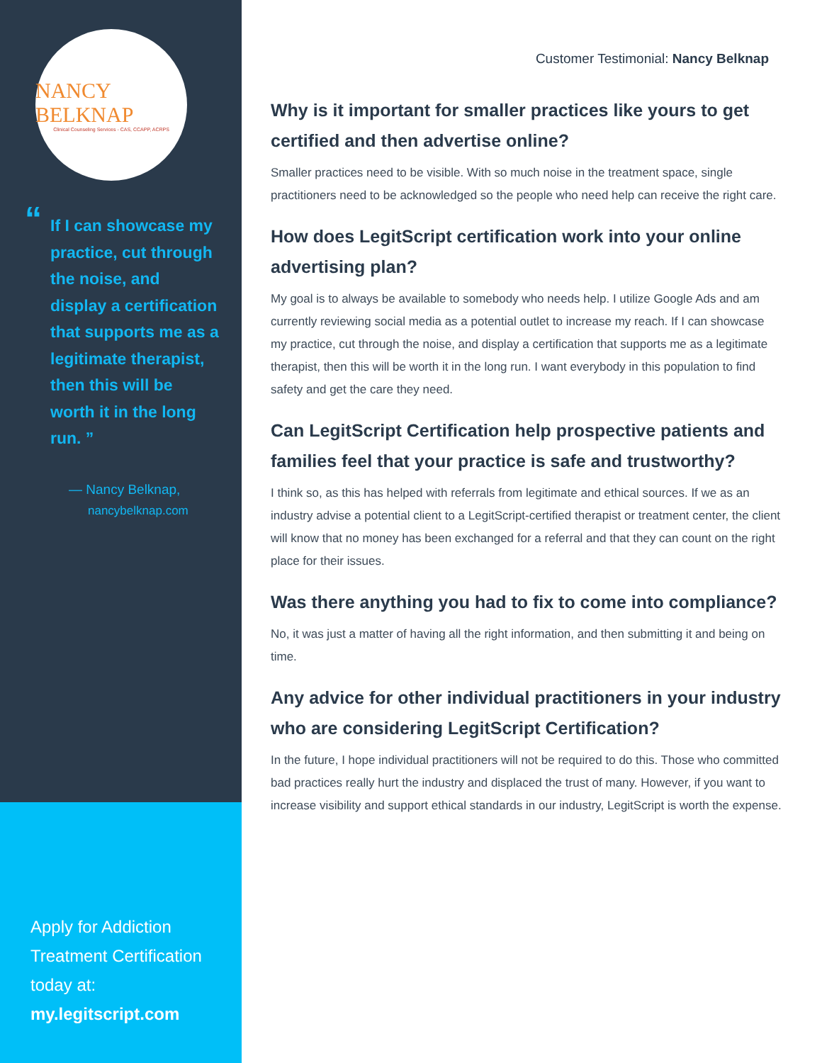NANCY BELKNAP
Clinical Counseling Services - CAS, CCAPP, ACRPS
“If I can showcase my practice, cut through the noise, and display a certification that supports me as a legitimate therapist, then this will be worth it in the long run. ”
— Nancy Belknap,
nancybelknap.com
Apply for Addiction Treatment Certification today at:
my.legitscript.com
Customer Testimonial: Nancy Belknap
Why is it important for smaller practices like yours to get certified and then advertise online?
Smaller practices need to be visible. With so much noise in the treatment space, single practitioners need to be acknowledged so the people who need help can receive the right care.
How does LegitScript certification work into your online advertising plan?
My goal is to always be available to somebody who needs help. I utilize Google Ads and am currently reviewing social media as a potential outlet to increase my reach. If I can showcase my practice, cut through the noise, and display a certification that supports me as a legitimate therapist, then this will be worth it in the long run. I want everybody in this population to find safety and get the care they need.
Can LegitScript Certification help prospective patients and families feel that your practice is safe and trustworthy?
I think so, as this has helped with referrals from legitimate and ethical sources. If we as an industry advise a potential client to a LegitScript-certified therapist or treatment center, the client will know that no money has been exchanged for a referral and that they can count on the right place for their issues.
Was there anything you had to fix to come into compliance?
No, it was just a matter of having all the right information, and then submitting it and being on time.
Any advice for other individual practitioners in your industry who are considering LegitScript Certification?
In the future, I hope individual practitioners will not be required to do this. Those who committed bad practices really hurt the industry and displaced the trust of many. However, if you want to increase visibility and support ethical standards in our industry, LegitScript is worth the expense.